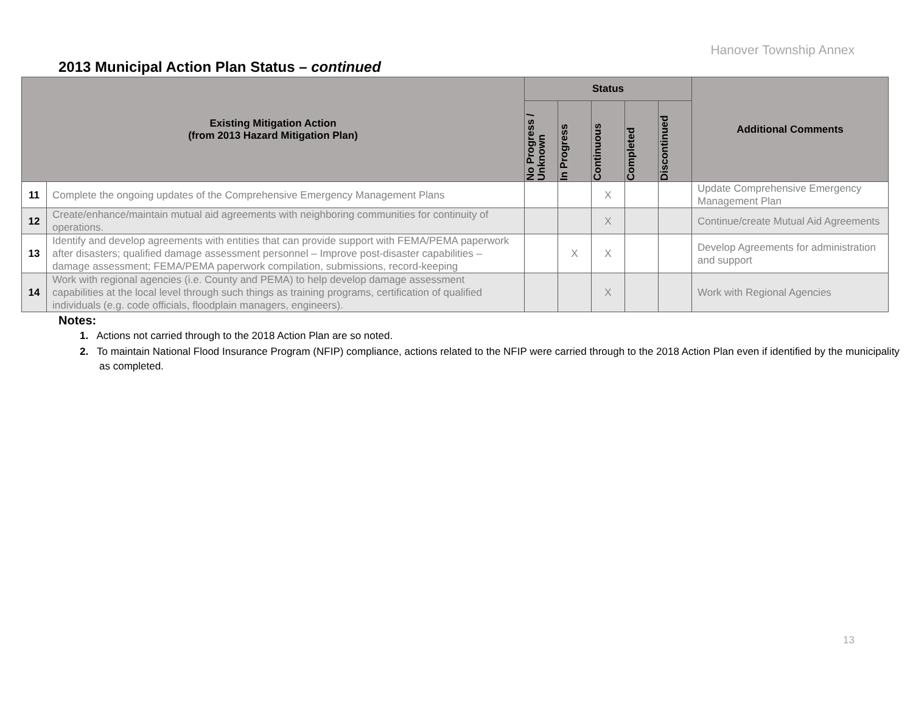Hanover Township Annex
2013 Municipal Action Plan Status – continued
| Existing Mitigation Action (from 2013 Hazard Mitigation Plan) | | Status | | | | | Additional Comments |
| --- | --- | --- | --- | --- | --- | --- | --- |
| | | No Progress / Unknown | In Progress | Continuous | Completed | Discontinued | |
| 11 | Complete the ongoing updates of the Comprehensive Emergency Management Plans | | | X | | | Update Comprehensive Emergency Management Plan |
| 12 | Create/enhance/maintain mutual aid agreements with neighboring communities for continuity of operations. | | | X | | | Continue/create Mutual Aid Agreements |
| 13 | Identify and develop agreements with entities that can provide support with FEMA/PEMA paperwork after disasters; qualified damage assessment personnel – Improve post-disaster capabilities – damage assessment; FEMA/PEMA paperwork compilation, submissions, record-keeping | | X | X | | | Develop Agreements for administration and support |
| 14 | Work with regional agencies (i.e. County and PEMA) to help develop damage assessment capabilities at the local level through such things as training programs, certification of qualified individuals (e.g. code officials, floodplain managers, engineers). | | | X | | | Work with Regional Agencies |
Notes:
1. Actions not carried through to the 2018 Action Plan are so noted.
2. To maintain National Flood Insurance Program (NFIP) compliance, actions related to the NFIP were carried through to the 2018 Action Plan even if identified by the municipality as completed.
13